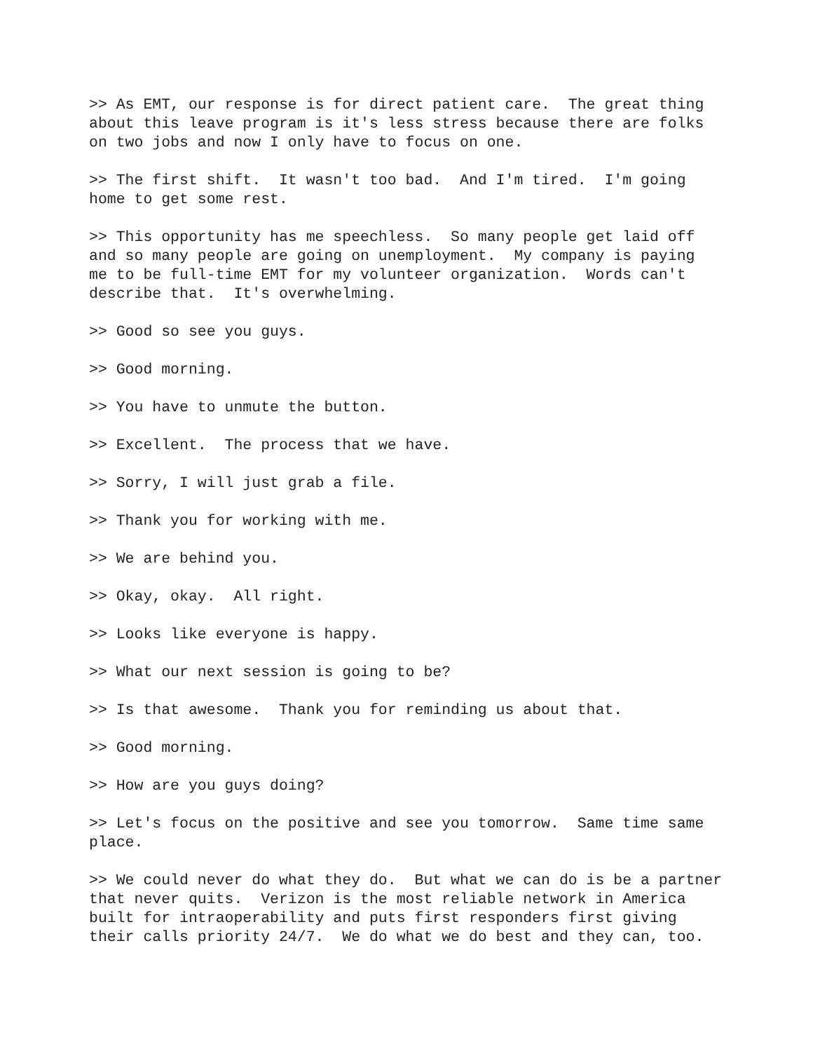>> As EMT, our response is for direct patient care. The great thing about this leave program is it's less stress because there are folks on two jobs and now I only have to focus on one.
>> The first shift. It wasn't too bad. And I'm tired. I'm going home to get some rest.
>> This opportunity has me speechless. So many people get laid off and so many people are going on unemployment. My company is paying me to be full-time EMT for my volunteer organization. Words can't describe that. It's overwhelming.
>> Good so see you guys.
>> Good morning.
>> You have to unmute the button.
>> Excellent. The process that we have.
>> Sorry, I will just grab a file.
>> Thank you for working with me.
>> We are behind you.
>> Okay, okay. All right.
>> Looks like everyone is happy.
>> What our next session is going to be?
>> Is that awesome. Thank you for reminding us about that.
>> Good morning.
>> How are you guys doing?
>> Let's focus on the positive and see you tomorrow. Same time same place.
>> We could never do what they do. But what we can do is be a partner that never quits. Verizon is the most reliable network in America built for intraoperability and puts first responders first giving their calls priority 24/7. We do what we do best and they can, too.